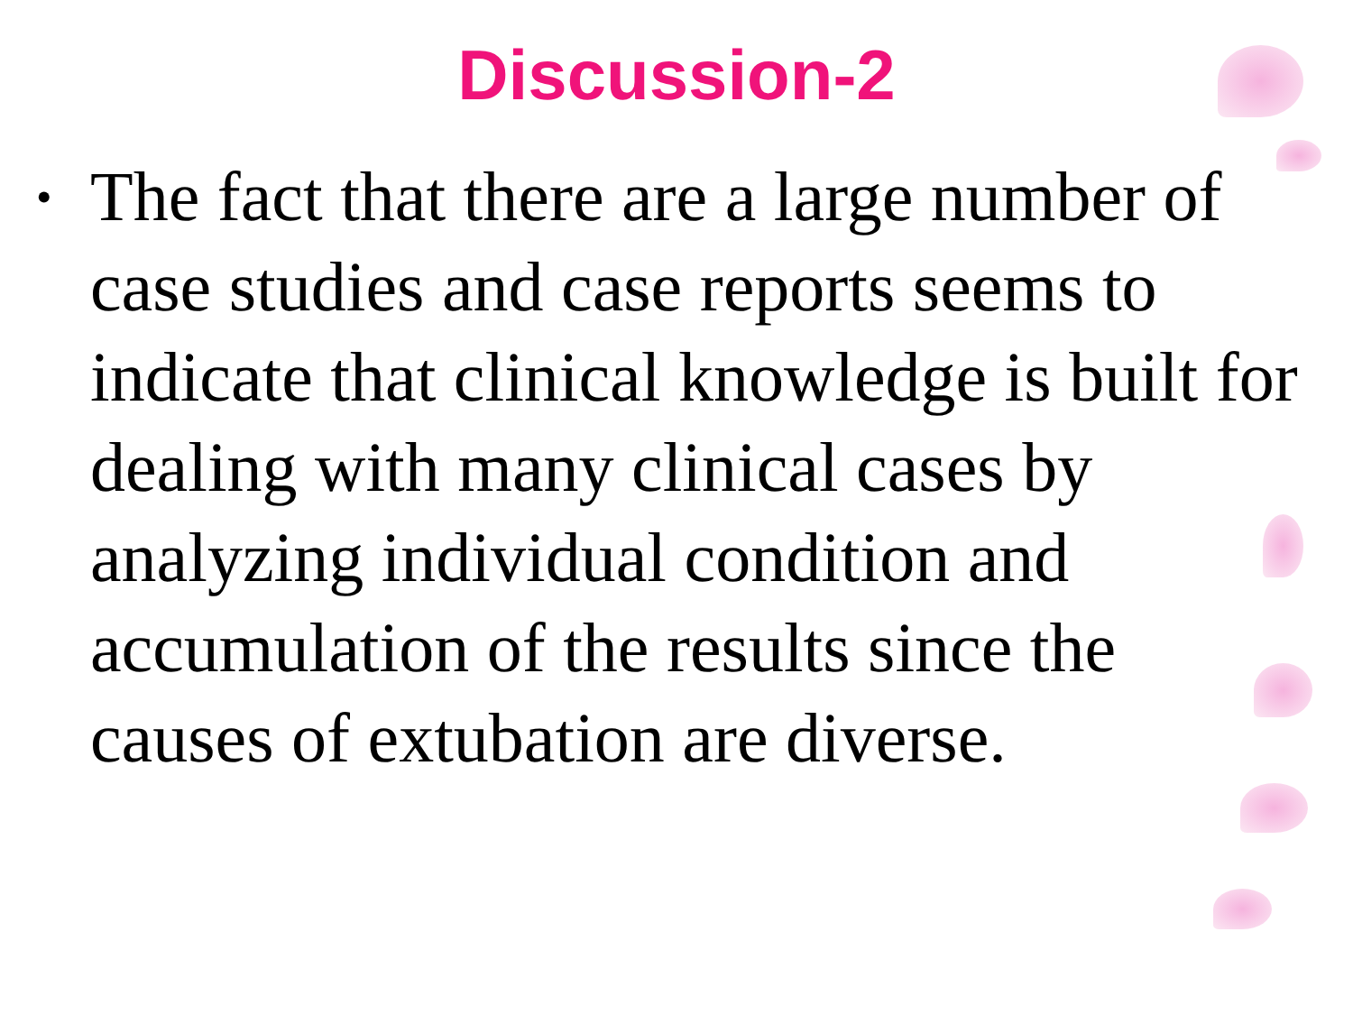Discussion-2
•
The fact that there are a large number of case studies and case reports seems to indicate that clinical knowledge is built for dealing with many clinical cases by analyzing individual condition and accumulation of the results since the causes of extubation are diverse.